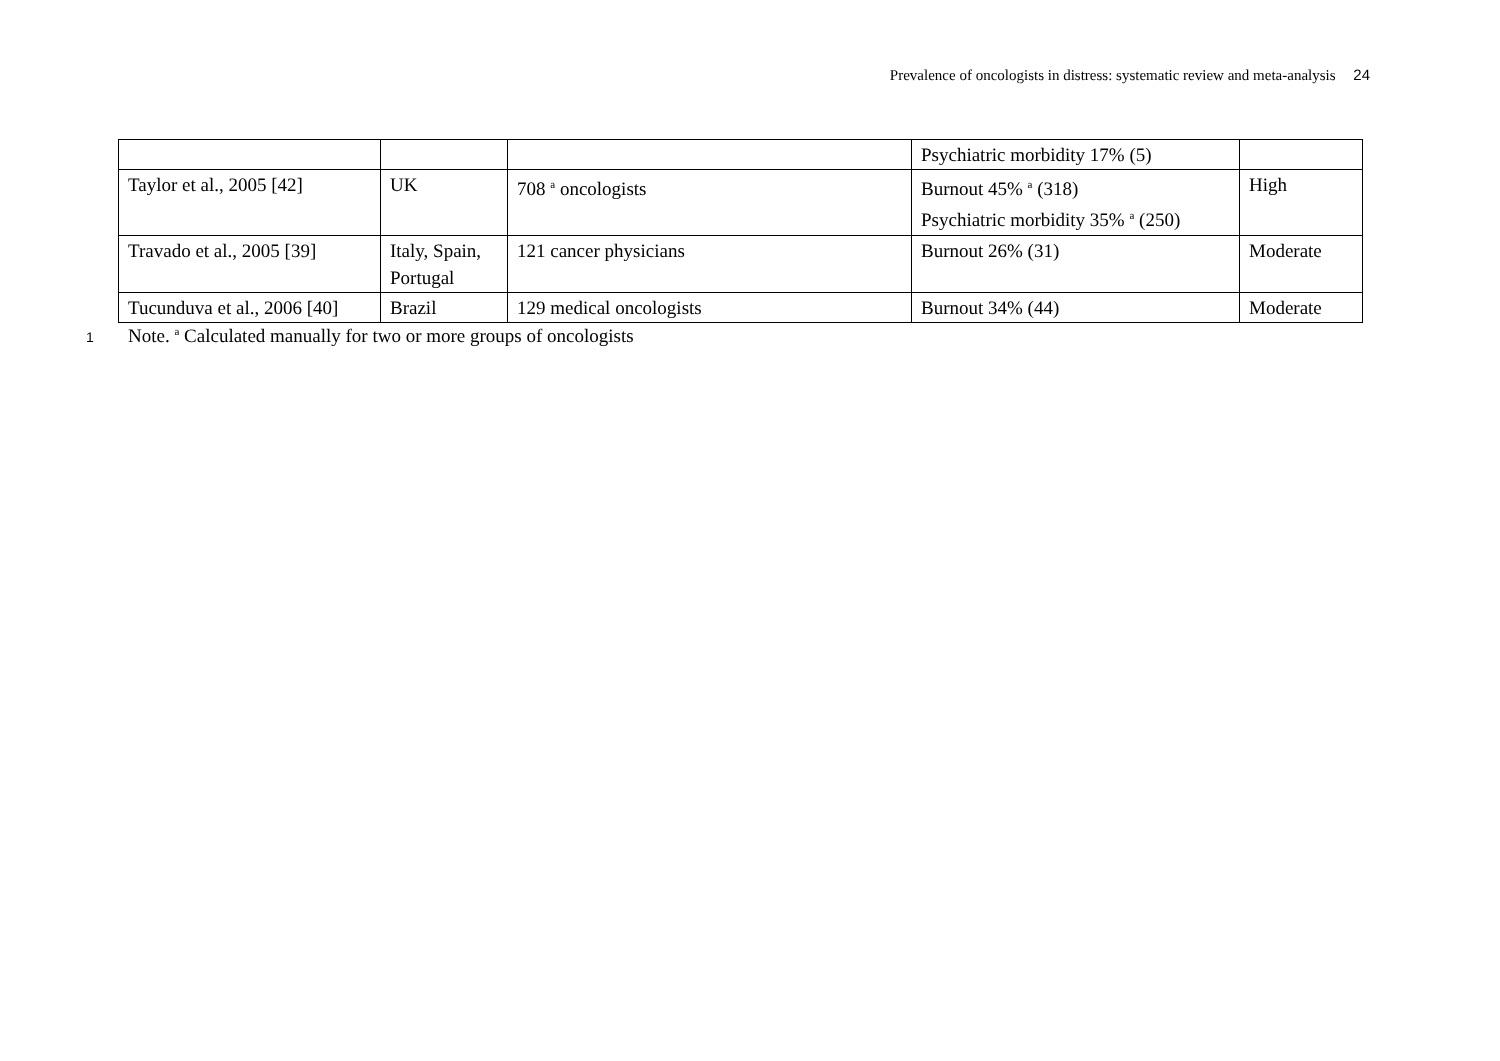Prevalence of oncologists in distress: systematic review and meta-analysis 24
| | | | Psychiatric morbidity 17% (5) | |
| Taylor et al., 2005 [42] | UK | 708 <sup>a</sup> oncologists | Burnout 45% <sup>a</sup> (318) Psychiatric morbidity 35% <sup>a</sup> (250) | High |
| Travado et al., 2005 [39] | Italy, Spain, Portugal | 121 cancer physicians | Burnout 26% (31) | Moderate |
| Tucunduva et al., 2006 [40] | Brazil | 129 medical oncologists | Burnout 34% (44) | Moderate |
1 Note. <sup>a</sup> Calculated manually for two or more groups of oncologists